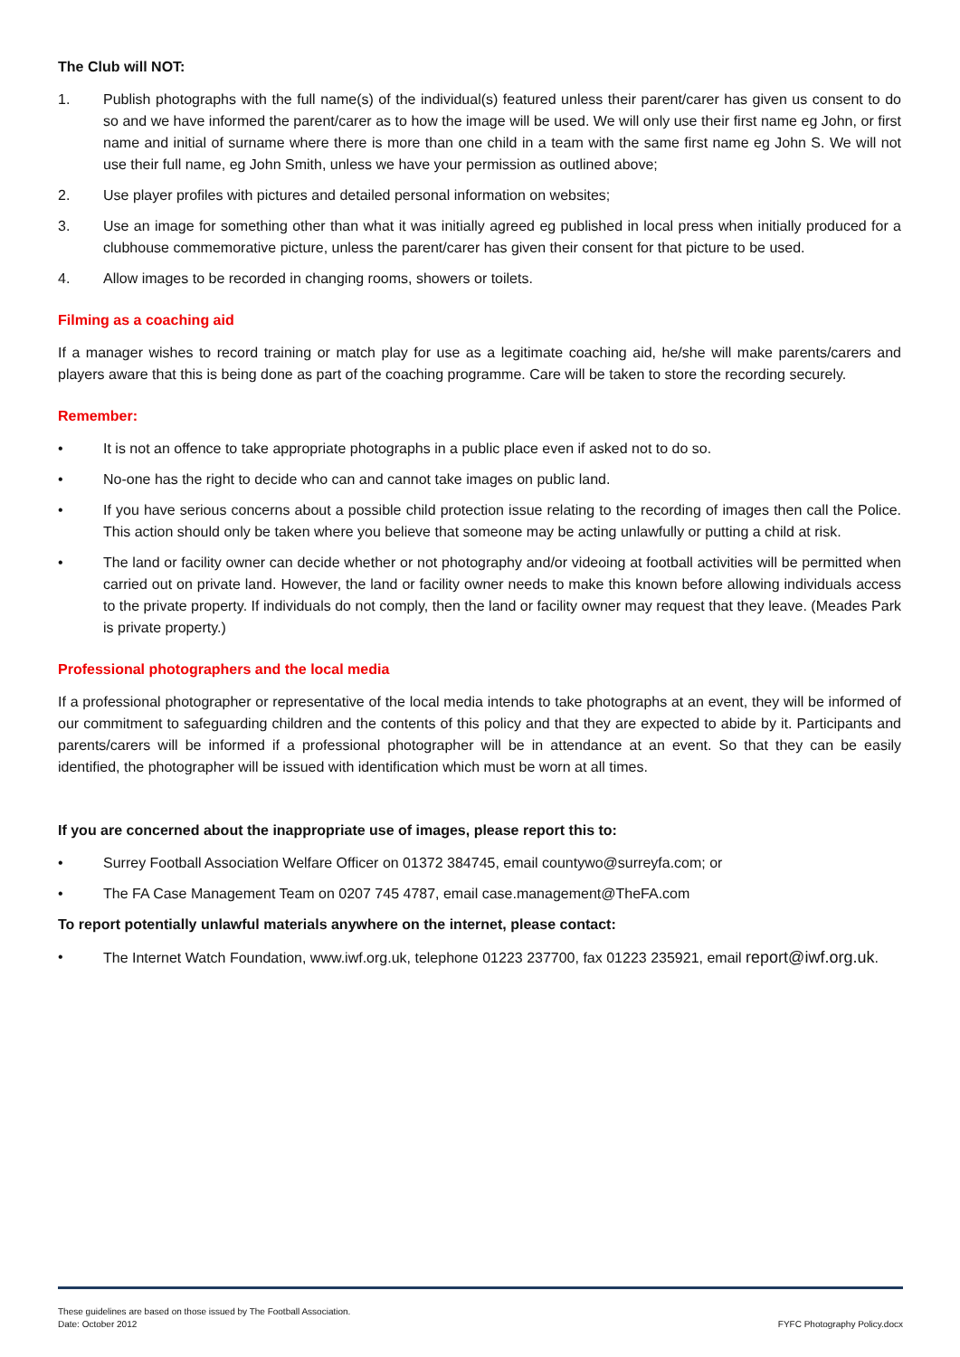The Club will NOT:
1. Publish photographs with the full name(s) of the individual(s) featured unless their parent/carer has given us consent to do so and we have informed the parent/carer as to how the image will be used. We will only use their first name eg John, or first name and initial of surname where there is more than one child in a team with the same first name eg John S. We will not use their full name, eg John Smith, unless we have your permission as outlined above;
2. Use player profiles with pictures and detailed personal information on websites;
3. Use an image for something other than what it was initially agreed eg published in local press when initially produced for a clubhouse commemorative picture, unless the parent/carer has given their consent for that picture to be used.
4. Allow images to be recorded in changing rooms, showers or toilets.
Filming as a coaching aid
If a manager wishes to record training or match play for use as a legitimate coaching aid, he/she will make parents/carers and players aware that this is being done as part of the coaching programme. Care will be taken to store the recording securely.
Remember:
• It is not an offence to take appropriate photographs in a public place even if asked not to do so.
• No-one has the right to decide who can and cannot take images on public land.
• If you have serious concerns about a possible child protection issue relating to the recording of images then call the Police. This action should only be taken where you believe that someone may be acting unlawfully or putting a child at risk.
• The land or facility owner can decide whether or not photography and/or videoing at football activities will be permitted when carried out on private land. However, the land or facility owner needs to make this known before allowing individuals access to the private property. If individuals do not comply, then the land or facility owner may request that they leave. (Meades Park is private property.)
Professional photographers and the local media
If a professional photographer or representative of the local media intends to take photographs at an event, they will be informed of our commitment to safeguarding children and the contents of this policy and that they are expected to abide by it. Participants and parents/carers will be informed if a professional photographer will be in attendance at an event. So that they can be easily identified, the photographer will be issued with identification which must be worn at all times.
If you are concerned about the inappropriate use of images, please report this to:
• Surrey Football Association Welfare Officer on 01372 384745, email countywo@surreyfa.com; or
• The FA Case Management Team on 0207 745 4787, email case.management@TheFA.com
To report potentially unlawful materials anywhere on the internet, please contact:
• The Internet Watch Foundation, www.iwf.org.uk, telephone 01223 237700, fax 01223 235921, email report@iwf.org.uk.
These guidelines are based on those issued by The Football Association.
Date: October 2012 FYFC Photography Policy.docx